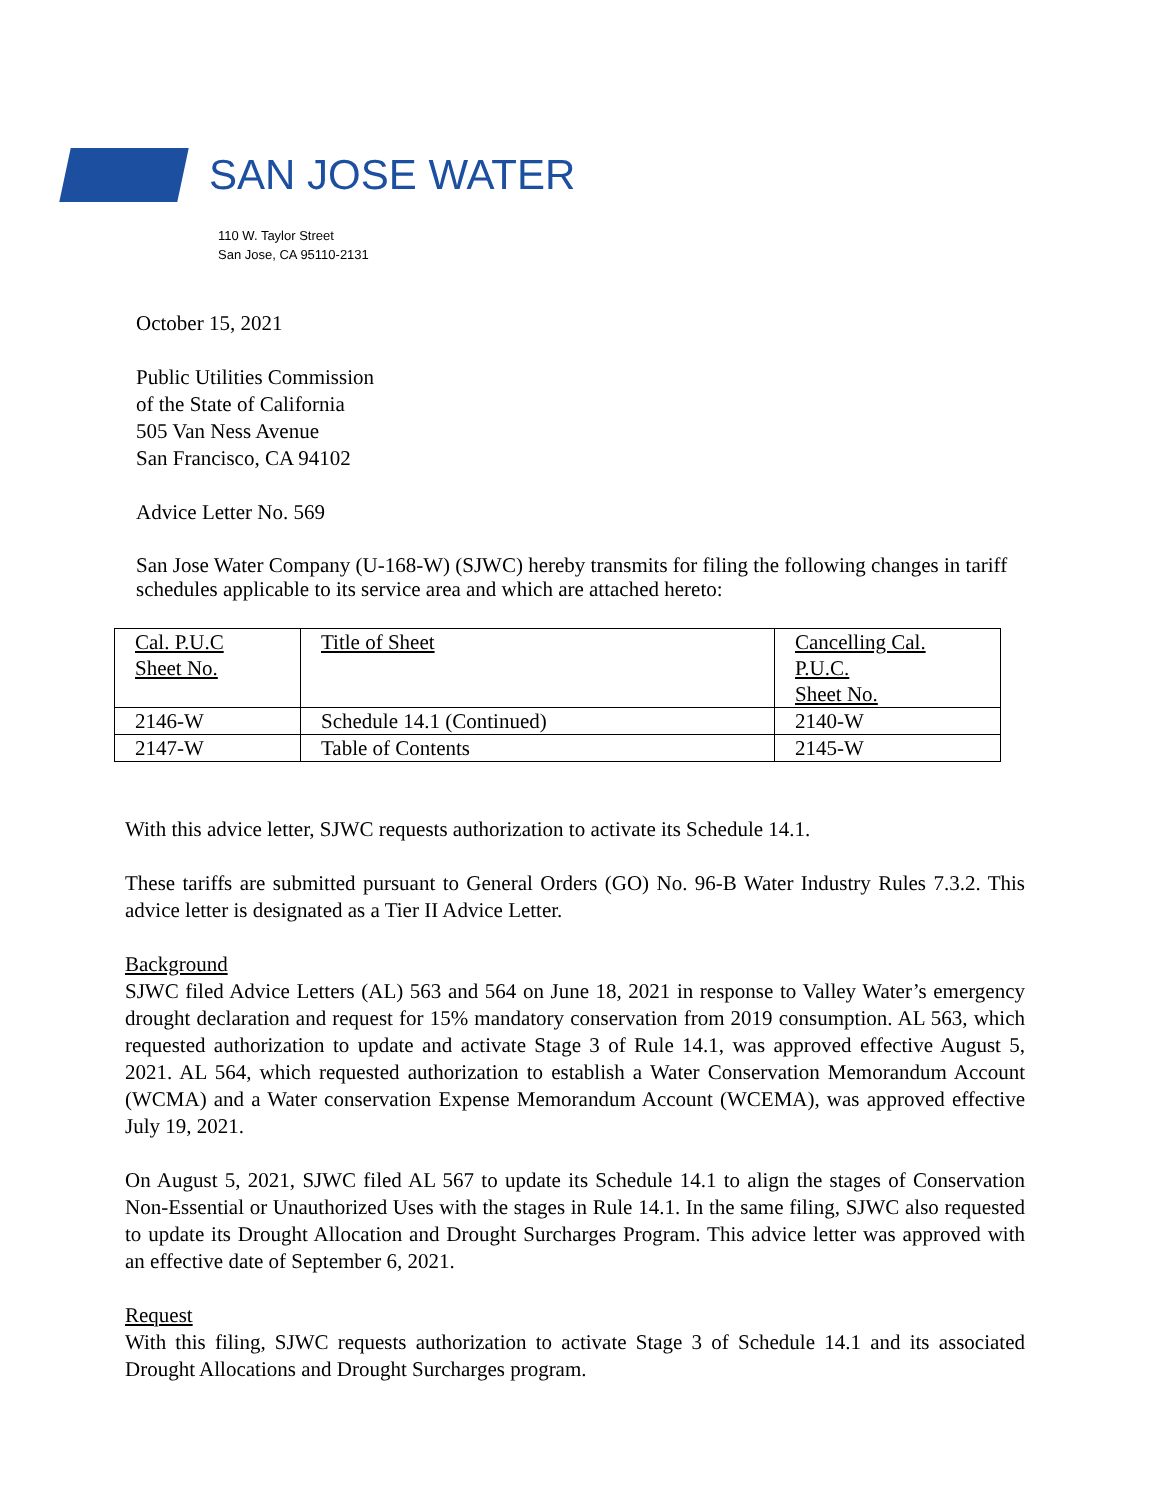SAN JOSE WATER
110 W. Taylor Street
San Jose, CA 95110-2131
October 15, 2021
Public Utilities Commission
of the State of California
505 Van Ness Avenue
San Francisco, CA 94102
Advice Letter No. 569
San Jose Water Company (U-168-W) (SJWC) hereby transmits for filing the following changes in tariff schedules applicable to its service area and which are attached hereto:
| Cal. P.U.C Sheet No. | Title of Sheet | Cancelling Cal. P.U.C. Sheet No. |
| 2146-W | Schedule 14.1 (Continued) | 2140-W |
| 2147-W | Table of Contents | 2145-W |
With this advice letter, SJWC requests authorization to activate its Schedule 14.1.
These tariffs are submitted pursuant to General Orders (GO) No. 96-B Water Industry Rules 7.3.2. This advice letter is designated as a Tier II Advice Letter.
Background
SJWC filed Advice Letters (AL) 563 and 564 on June 18, 2021 in response to Valley Water’s emergency drought declaration and request for 15% mandatory conservation from 2019 consumption. AL 563, which requested authorization to update and activate Stage 3 of Rule 14.1, was approved effective August 5, 2021. AL 564, which requested authorization to establish a Water Conservation Memorandum Account (WCMA) and a Water conservation Expense Memorandum Account (WCEMA), was approved effective July 19, 2021.
On August 5, 2021, SJWC filed AL 567 to update its Schedule 14.1 to align the stages of Conservation Non-Essential or Unauthorized Uses with the stages in Rule 14.1. In the same filing, SJWC also requested to update its Drought Allocation and Drought Surcharges Program. This advice letter was approved with an effective date of September 6, 2021.
Request
With this filing, SJWC requests authorization to activate Stage 3 of Schedule 14.1 and its associated Drought Allocations and Drought Surcharges program.